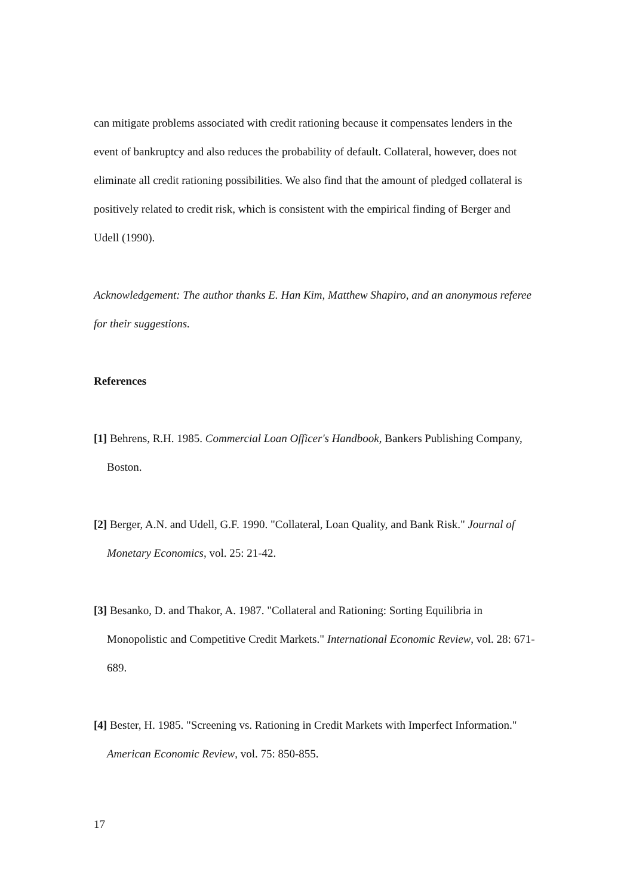can mitigate problems associated with credit rationing because it compensates lenders in the event of bankruptcy and also reduces the probability of default. Collateral, however, does not eliminate all credit rationing possibilities. We also find that the amount of pledged collateral is positively related to credit risk, which is consistent with the empirical finding of Berger and Udell (1990).
Acknowledgement: The author thanks E. Han Kim, Matthew Shapiro, and an anonymous referee for their suggestions.
References
[1] Behrens, R.H. 1985. Commercial Loan Officer's Handbook, Bankers Publishing Company, Boston.
[2] Berger, A.N. and Udell, G.F. 1990. "Collateral, Loan Quality, and Bank Risk." Journal of Monetary Economics, vol. 25: 21-42.
[3] Besanko, D. and Thakor, A. 1987. "Collateral and Rationing: Sorting Equilibria in Monopolistic and Competitive Credit Markets." International Economic Review, vol. 28: 671-689.
[4] Bester, H. 1985. "Screening vs. Rationing in Credit Markets with Imperfect Information." American Economic Review, vol. 75: 850-855.
17